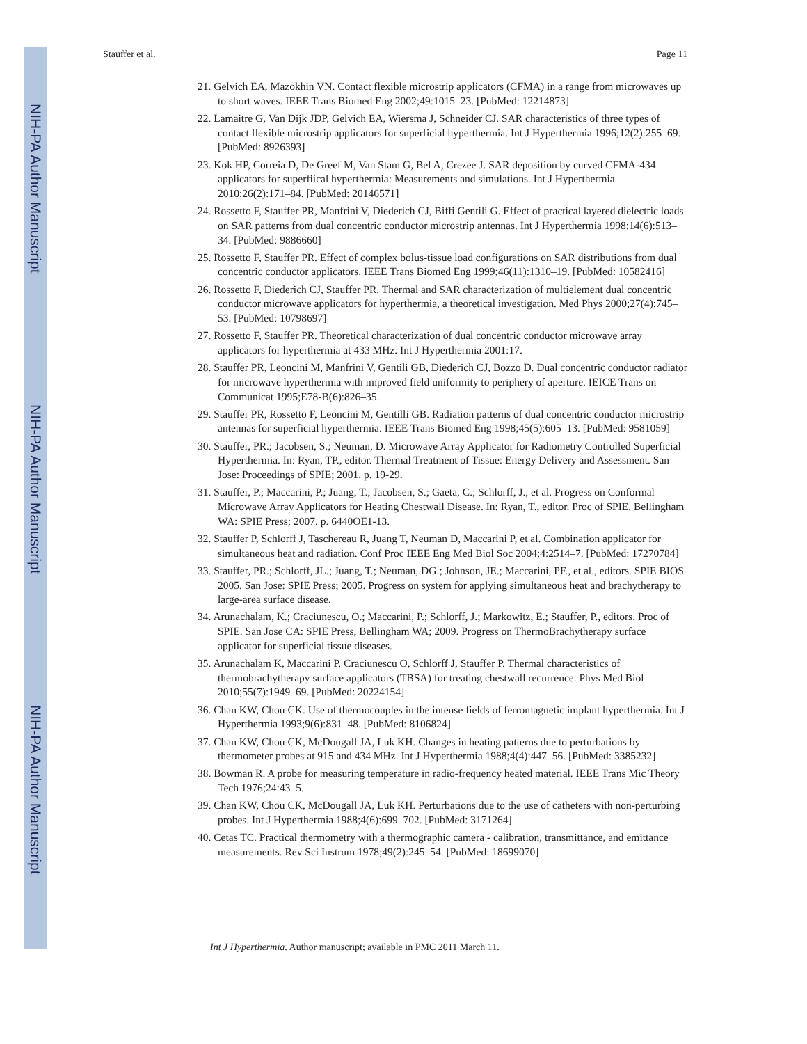NIH-PA Author Manuscript
NIH-PA Author Manuscript
NIH-PA Author Manuscript
Stauffer et al. Page 11
21. Gelvich EA, Mazokhin VN. Contact flexible microstrip applicators (CFMA) in a range from microwaves up to short waves. IEEE Trans Biomed Eng 2002;49:1015–23. [PubMed: 12214873]
22. Lamaitre G, Van Dijk JDP, Gelvich EA, Wiersma J, Schneider CJ. SAR characteristics of three types of contact flexible microstrip applicators for superficial hyperthermia. Int J Hyperthermia 1996;12(2):255–69. [PubMed: 8926393]
23. Kok HP, Correia D, De Greef M, Van Stam G, Bel A, Crezee J. SAR deposition by curved CFMA-434 applicators for superfiical hyperthermia: Measurements and simulations. Int J Hyperthermia 2010;26(2):171–84. [PubMed: 20146571]
24. Rossetto F, Stauffer PR, Manfrini V, Diederich CJ, Biffi Gentili G. Effect of practical layered dielectric loads on SAR patterns from dual concentric conductor microstrip antennas. Int J Hyperthermia 1998;14(6):513–34. [PubMed: 9886660]
25. Rossetto F, Stauffer PR. Effect of complex bolus-tissue load configurations on SAR distributions from dual concentric conductor applicators. IEEE Trans Biomed Eng 1999;46(11):1310–19. [PubMed: 10582416]
26. Rossetto F, Diederich CJ, Stauffer PR. Thermal and SAR characterization of multielement dual concentric conductor microwave applicators for hyperthermia, a theoretical investigation. Med Phys 2000;27(4):745–53. [PubMed: 10798697]
27. Rossetto F, Stauffer PR. Theoretical characterization of dual concentric conductor microwave array applicators for hyperthermia at 433 MHz. Int J Hyperthermia 2001:17.
28. Stauffer PR, Leoncini M, Manfrini V, Gentili GB, Diederich CJ, Bozzo D. Dual concentric conductor radiator for microwave hyperthermia with improved field uniformity to periphery of aperture. IEICE Trans on Communicat 1995;E78-B(6):826–35.
29. Stauffer PR, Rossetto F, Leoncini M, Gentilli GB. Radiation patterns of dual concentric conductor microstrip antennas for superficial hyperthermia. IEEE Trans Biomed Eng 1998;45(5):605–13. [PubMed: 9581059]
30. Stauffer, PR.; Jacobsen, S.; Neuman, D. Microwave Array Applicator for Radiometry Controlled Superficial Hyperthermia. In: Ryan, TP., editor. Thermal Treatment of Tissue: Energy Delivery and Assessment. San Jose: Proceedings of SPIE; 2001. p. 19-29.
31. Stauffer, P.; Maccarini, P.; Juang, T.; Jacobsen, S.; Gaeta, C.; Schlorff, J., et al. Progress on Conformal Microwave Array Applicators for Heating Chestwall Disease. In: Ryan, T., editor. Proc of SPIE. Bellingham WA: SPIE Press; 2007. p. 6440OE1-13.
32. Stauffer P, Schlorff J, Taschereau R, Juang T, Neuman D, Maccarini P, et al. Combination applicator for simultaneous heat and radiation. Conf Proc IEEE Eng Med Biol Soc 2004;4:2514–7. [PubMed: 17270784]
33. Stauffer, PR.; Schlorff, JL.; Juang, T.; Neuman, DG.; Johnson, JE.; Maccarini, PF., et al., editors. SPIE BIOS 2005. San Jose: SPIE Press; 2005. Progress on system for applying simultaneous heat and brachytherapy to large-area surface disease.
34. Arunachalam, K.; Craciunescu, O.; Maccarini, P.; Schlorff, J.; Markowitz, E.; Stauffer, P., editors. Proc of SPIE. San Jose CA: SPIE Press, Bellingham WA; 2009. Progress on ThermoBrachytherapy surface applicator for superficial tissue diseases.
35. Arunachalam K, Maccarini P, Craciunescu O, Schlorff J, Stauffer P. Thermal characteristics of thermobrachytherapy surface applicators (TBSA) for treating chestwall recurrence. Phys Med Biol 2010;55(7):1949–69. [PubMed: 20224154]
36. Chan KW, Chou CK. Use of thermocouples in the intense fields of ferromagnetic implant hyperthermia. Int J Hyperthermia 1993;9(6):831–48. [PubMed: 8106824]
37. Chan KW, Chou CK, McDougall JA, Luk KH. Changes in heating patterns due to perturbations by thermometer probes at 915 and 434 MHz. Int J Hyperthermia 1988;4(4):447–56. [PubMed: 3385232]
38. Bowman R. A probe for measuring temperature in radio-frequency heated material. IEEE Trans Mic Theory Tech 1976;24:43–5.
39. Chan KW, Chou CK, McDougall JA, Luk KH. Perturbations due to the use of catheters with non-perturbing probes. Int J Hyperthermia 1988;4(6):699–702. [PubMed: 3171264]
40. Cetas TC. Practical thermometry with a thermographic camera - calibration, transmittance, and emittance measurements. Rev Sci Instrum 1978;49(2):245–54. [PubMed: 18699070]
Int J Hyperthermia. Author manuscript; available in PMC 2011 March 11.